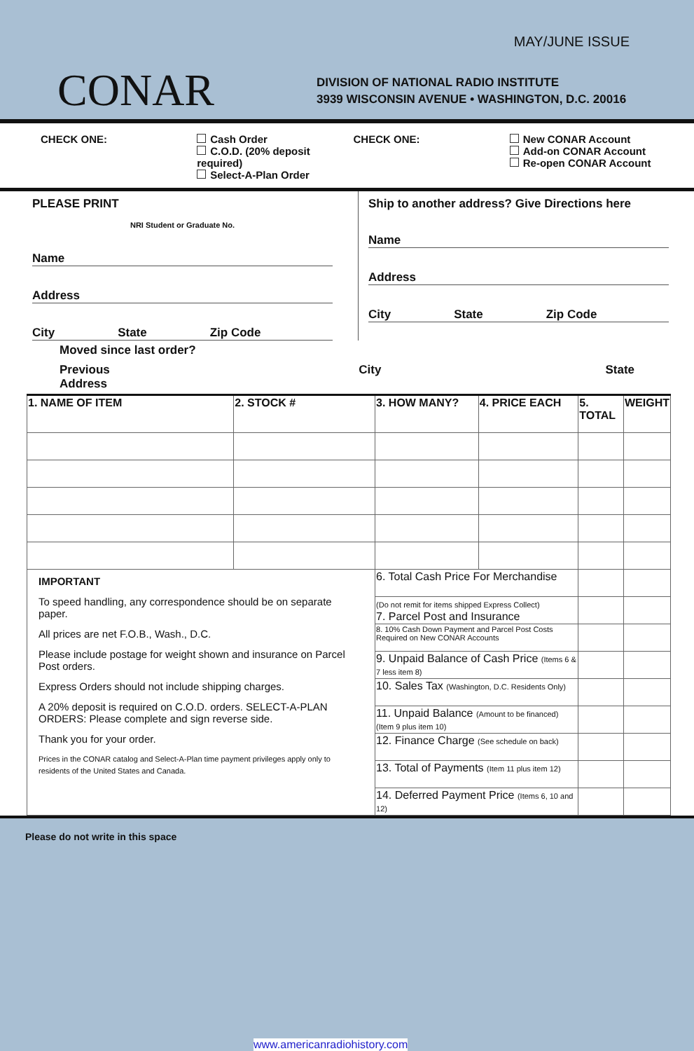MAY/JUNE ISSUE
CONAR
DIVISION OF NATIONAL RADIO INSTITUTE
3939 WISCONSIN AVENUE • WASHINGTON, D.C. 20016
CHECK ONE: Cash Order
C.O.D. (20% deposit required)
Select-A-Plan Order
CHECK ONE: New CONAR Account
Add-on CONAR Account
Re-open CONAR Account
PLEASE PRINT
NRI Student or Graduate No.
Name
Address
City State Zip Code
Ship to another address? Give Directions here
Name
Address
City State Zip Code
Moved since last order?
Previous Address City State
| 1. NAME OF ITEM | 2. STOCK # | 3. HOW MANY? | 4. PRICE EACH | 5. TOTAL | WEIGHT |
| --- | --- | --- | --- | --- | --- |
| IMPORTANT To speed handling, any correspondence should be on separate paper. All prices are net F.O.B., Wash., D.C. Please include postage for weight shown and insurance on Parcel Post orders. Express Orders should not include shipping charges. A 20% deposit is required on C.O.D. orders. SELECT-A-PLAN ORDERS: Please complete and sign reverse side. Thank you for your order. Prices in the CONAR catalog and Select-A-Plan time payment privileges apply only to residents of the United States and Canada. | | 6. Total Cash Price For Merchandise | | | |
| | | (Do not remit for items shipped Express Collect) 7. Parcel Post and Insurance | | | |
| | | 8. 10% Cash Down Payment and Parcel Post Costs Required on New CONAR Accounts | | | |
| | | 9. Unpaid Balance of Cash Price (Items 6 & 7 less item 8) | | | |
| | | 10. Sales Tax (Washington, D.C. Residents Only) | | | |
| | | 11. Unpaid Balance (Amount to be financed) (Item 9 plus item 10) | | | |
| | | 12. Finance Charge (See schedule on back) | | | |
| | | 13. Total of Payments (Item 11 plus item 12) | | | |
| | | 14. Deferred Payment Price (Items 6, 10 and 12) | | | |
Please do not write in this space
www.americanradiohistory.com